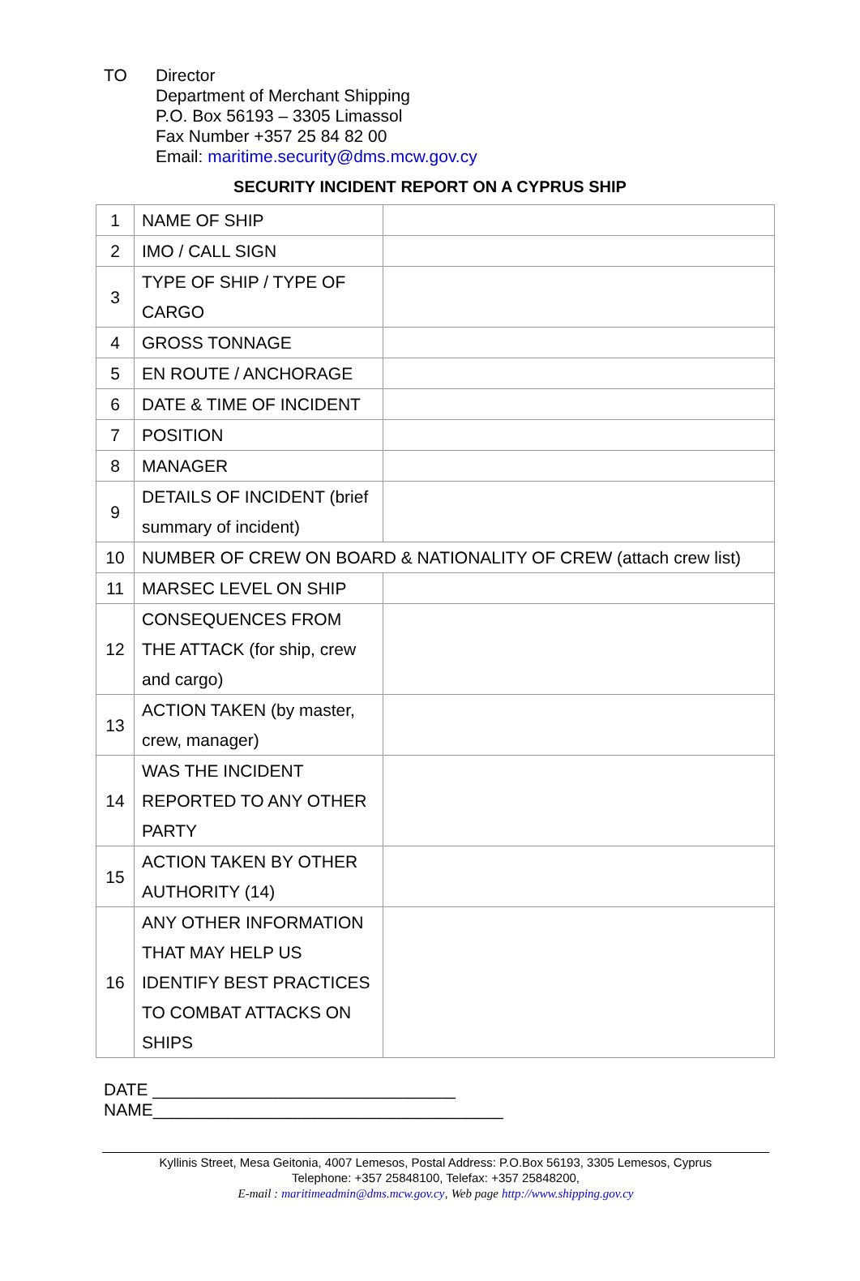TO Director
Department of Merchant Shipping
P.O. Box 56193 – 3305 Limassol
Fax Number +357 25 84 82 00
Email: maritime.security@dms.mcw.gov.cy
SECURITY INCIDENT REPORT ON A CYPRUS SHIP
| 1 | NAME OF SHIP | |
| 2 | IMO / CALL SIGN | |
| 3 | TYPE OF SHIP / TYPE OF CARGO | |
| 4 | GROSS TONNAGE | |
| 5 | EN ROUTE / ANCHORAGE | |
| 6 | DATE & TIME OF INCIDENT | |
| 7 | POSITION | |
| 8 | MANAGER | |
| 9 | DETAILS OF INCIDENT (brief summary of incident) | |
| 10 | NUMBER OF CREW ON BOARD & NATIONALITY OF CREW (attach crew list) | |
| 11 | MARSEC LEVEL ON SHIP | |
| 12 | CONSEQUENCES FROM THE ATTACK (for ship, crew and cargo) | |
| 13 | ACTION TAKEN (by master, crew, manager) | |
| 14 | WAS THE INCIDENT REPORTED TO ANY OTHER PARTY | |
| 15 | ACTION TAKEN BY OTHER AUTHORITY (14) | |
| 16 | ANY OTHER INFORMATION THAT MAY HELP US IDENTIFY BEST PRACTICES TO COMBAT ATTACKS ON SHIPS | |
DATE ________________________________
NAME_____________________________________
Kyllinis Street, Mesa Geitonia, 4007 Lemesos, Postal Address: P.O.Box 56193, 3305 Lemesos, Cyprus
Telephone: +357 25848100, Telefax: +357 25848200,
E-mail : maritimeadmin@dms.mcw.gov.cy, Web page http://www.shipping.gov.cy